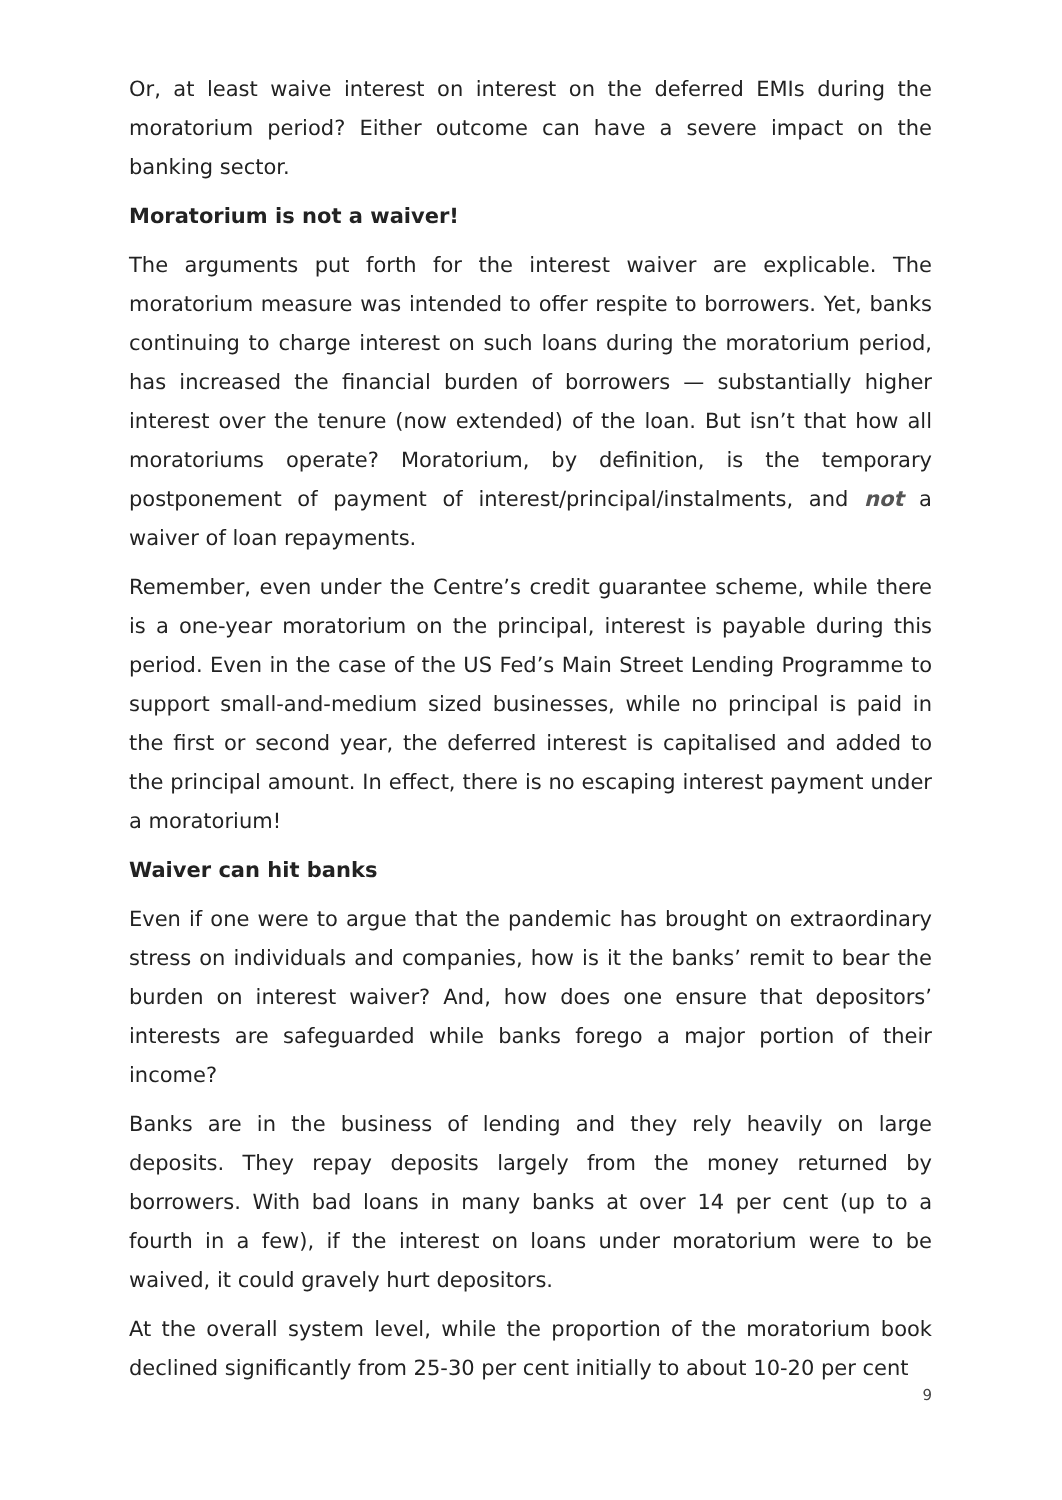Or, at least waive interest on interest on the deferred EMIs during the moratorium period? Either outcome can have a severe impact on the banking sector.
Moratorium is not a waiver!
The arguments put forth for the interest waiver are explicable. The moratorium measure was intended to offer respite to borrowers. Yet, banks continuing to charge interest on such loans during the moratorium period, has increased the financial burden of borrowers — substantially higher interest over the tenure (now extended) of the loan. But isn’t that how all moratoriums operate? Moratorium, by definition, is the temporary postponement of payment of interest/principal/instalments, and not a waiver of loan repayments.
Remember, even under the Centre’s credit guarantee scheme, while there is a one-year moratorium on the principal, interest is payable during this period. Even in the case of the US Fed’s Main Street Lending Programme to support small-and-medium sized businesses, while no principal is paid in the first or second year, the deferred interest is capitalised and added to the principal amount. In effect, there is no escaping interest payment under a moratorium!
Waiver can hit banks
Even if one were to argue that the pandemic has brought on extraordinary stress on individuals and companies, how is it the banks’ remit to bear the burden on interest waiver? And, how does one ensure that depositors’ interests are safeguarded while banks forego a major portion of their income?
Banks are in the business of lending and they rely heavily on large deposits. They repay deposits largely from the money returned by borrowers. With bad loans in many banks at over 14 per cent (up to a fourth in a few), if the interest on loans under moratorium were to be waived, it could gravely hurt depositors.
At the overall system level, while the proportion of the moratorium book declined significantly from 25-30 per cent initially to about 10-20 per cent
9